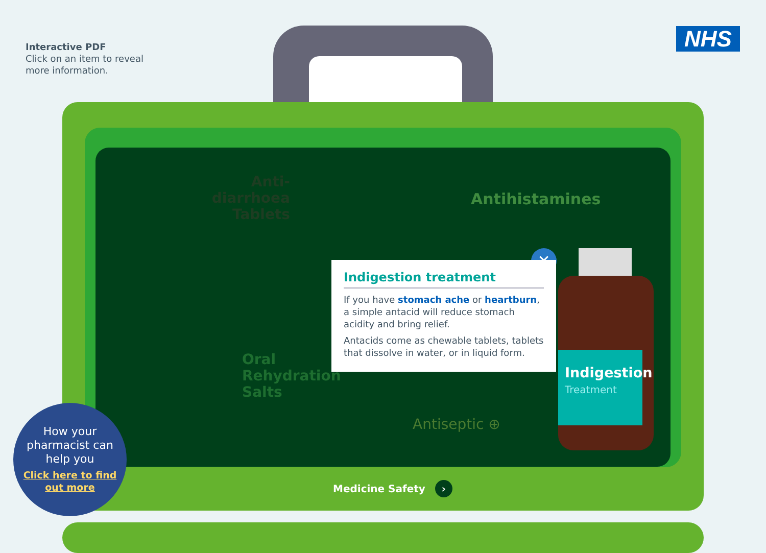✕
Interactive PDF
Click on an item to reveal
more information.
NHS
Anti-diarrhoea Tablets
Antihistamines
Oral
Rehydration
Salts
Antiseptic ⊕
Indigestion
Treatment
Indigestion treatment
If you have stomach ache or heartburn, a simple antacid will reduce stomach acidity and bring relief.
Antacids come as chewable tablets, tablets that dissolve in water, or in liquid form.
How your
pharmacist can
help you
Click here to find
out more
Medicine Safety ›